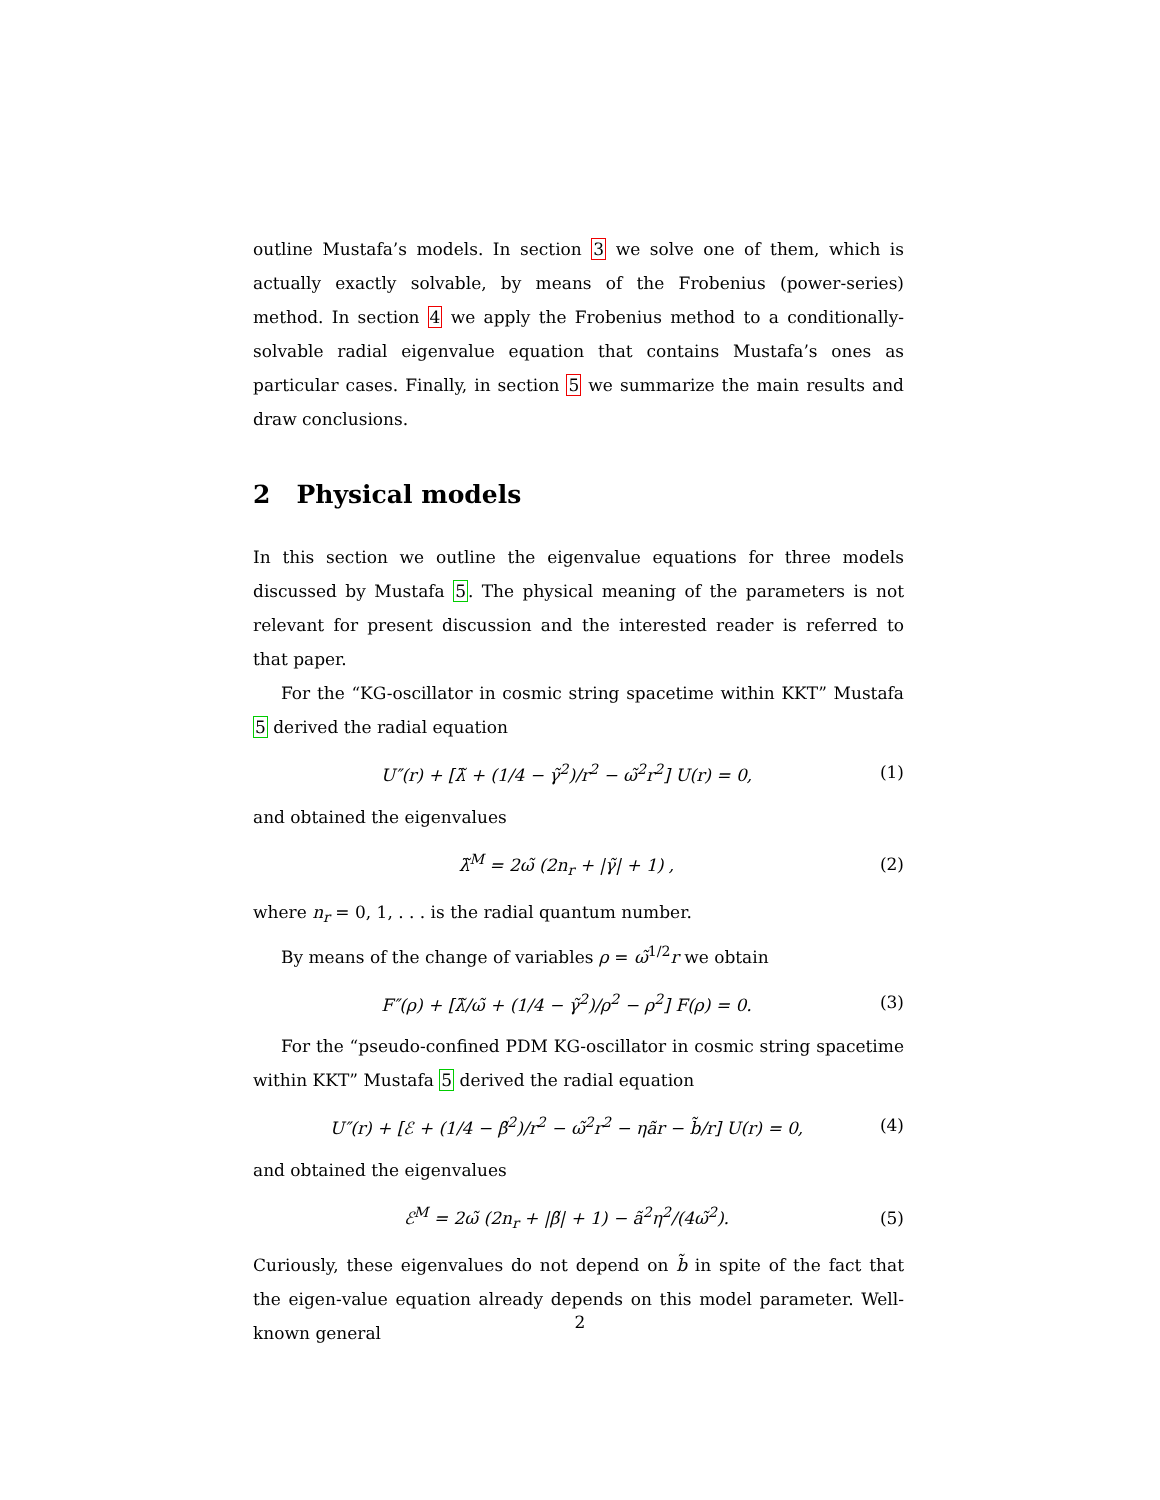outline Mustafa’s models. In section 3 we solve one of them, which is actually exactly solvable, by means of the Frobenius (power-series) method. In section 4 we apply the Frobenius method to a conditionally-solvable radial eigenvalue equation that contains Mustafa’s ones as particular cases. Finally, in section 5 we summarize the main results and draw conclusions.
2 Physical models
In this section we outline the eigenvalue equations for three models discussed by Mustafa 5. The physical meaning of the parameters is not relevant for present discussion and the interested reader is referred to that paper.
For the “KG-oscillator in cosmic string spacetime within KKT” Mustafa 5 derived the radial equation
U″(r) + [λ̃ + (1/4 − γ̃<sup>2</sup>)/r<sup>2</sup> − ω̃<sup>2</sup>r<sup>2</sup>] U(r) = 0, (1)
and obtained the eigenvalues
λ̃<sup>M</sup> = 2ω̃ (2n<sub>r</sub> + |γ̃| + 1) , (2)
where n<sub>r</sub> = 0, 1, . . . is the radial quantum number.
By means of the change of variables ρ = ω̃<sup>1/2</sup>r we obtain
F″(ρ) + [λ̃/ω̃ + (1/4 − γ̃<sup>2</sup>)/ρ<sup>2</sup> − ρ<sup>2</sup>] F(ρ) = 0. (3)
For the “pseudo-confined PDM KG-oscillator in cosmic string spacetime within KKT” Mustafa 5 derived the radial equation
U″(r) + [ℰ + (1/4 − β̃<sup>2</sup>)/r<sup>2</sup> − ω̃<sup>2</sup>r<sup>2</sup> − ηãr − b̃/r] U(r) = 0, (4)
and obtained the eigenvalues
ℰ<sup>M</sup> = 2ω̃ (2n<sub>r</sub> + |β̃| + 1) − ã<sup>2</sup>η<sup>2</sup>/(4ω̃<sup>2</sup>). (5)
Curiously, these eigenvalues do not depend on b̃ in spite of the fact that the eigen-value equation already depends on this model parameter. Well-known general
2